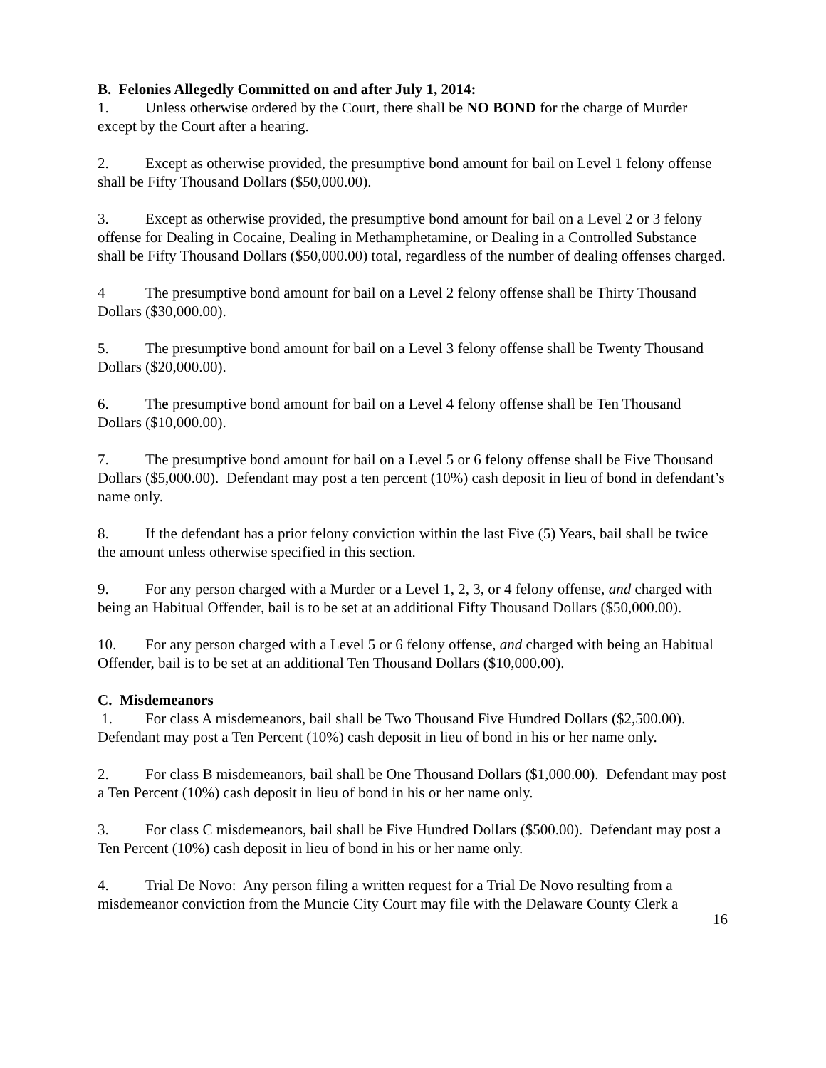B. Felonies Allegedly Committed on and after July 1, 2014:
1. Unless otherwise ordered by the Court, there shall be NO BOND for the charge of Murder except by the Court after a hearing.
2. Except as otherwise provided, the presumptive bond amount for bail on Level 1 felony offense shall be Fifty Thousand Dollars ($50,000.00).
3. Except as otherwise provided, the presumptive bond amount for bail on a Level 2 or 3 felony offense for Dealing in Cocaine, Dealing in Methamphetamine, or Dealing in a Controlled Substance shall be Fifty Thousand Dollars ($50,000.00) total, regardless of the number of dealing offenses charged.
4 The presumptive bond amount for bail on a Level 2 felony offense shall be Thirty Thousand Dollars ($30,000.00).
5. The presumptive bond amount for bail on a Level 3 felony offense shall be Twenty Thousand Dollars ($20,000.00).
6. The presumptive bond amount for bail on a Level 4 felony offense shall be Ten Thousand Dollars ($10,000.00).
7. The presumptive bond amount for bail on a Level 5 or 6 felony offense shall be Five Thousand Dollars ($5,000.00). Defendant may post a ten percent (10%) cash deposit in lieu of bond in defendant’s name only.
8. If the defendant has a prior felony conviction within the last Five (5) Years, bail shall be twice the amount unless otherwise specified in this section.
9. For any person charged with a Murder or a Level 1, 2, 3, or 4 felony offense, and charged with being an Habitual Offender, bail is to be set at an additional Fifty Thousand Dollars ($50,000.00).
10. For any person charged with a Level 5 or 6 felony offense, and charged with being an Habitual Offender, bail is to be set at an additional Ten Thousand Dollars ($10,000.00).
C. Misdemeanors
1. For class A misdemeanors, bail shall be Two Thousand Five Hundred Dollars ($2,500.00). Defendant may post a Ten Percent (10%) cash deposit in lieu of bond in his or her name only.
2. For class B misdemeanors, bail shall be One Thousand Dollars ($1,000.00). Defendant may post a Ten Percent (10%) cash deposit in lieu of bond in his or her name only.
3. For class C misdemeanors, bail shall be Five Hundred Dollars ($500.00). Defendant may post a Ten Percent (10%) cash deposit in lieu of bond in his or her name only.
4. Trial De Novo: Any person filing a written request for a Trial De Novo resulting from a misdemeanor conviction from the Muncie City Court may file with the Delaware County Clerk a
16